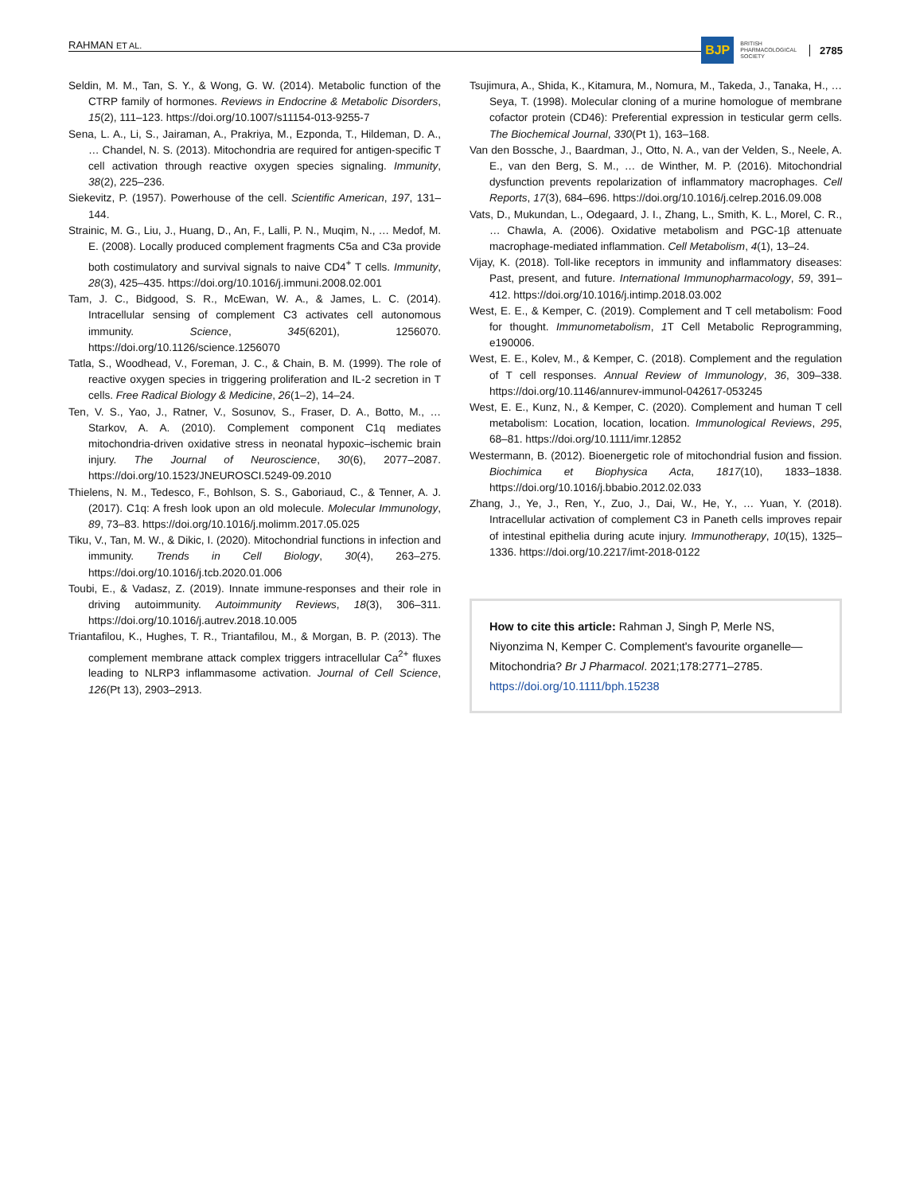RAHMAN ET AL. BJP BRITISH
PHARMACOLOGICAL
SOCIETY 2785
Seldin, M. M., Tan, S. Y., & Wong, G. W. (2014). Metabolic function of the CTRP family of hormones. Reviews in Endocrine & Metabolic Disorders, 15(2), 111–123. https://doi.org/10.1007/s11154-013-9255-7
Sena, L. A., Li, S., Jairaman, A., Prakriya, M., Ezponda, T., Hildeman, D. A., … Chandel, N. S. (2013). Mitochondria are required for antigen-specific T cell activation through reactive oxygen species signaling. Immunity, 38(2), 225–236.
Siekevitz, P. (1957). Powerhouse of the cell. Scientific American, 197, 131–144.
Strainic, M. G., Liu, J., Huang, D., An, F., Lalli, P. N., Muqim, N., … Medof, M. E. (2008). Locally produced complement fragments C5a and C3a provide both costimulatory and survival signals to naive CD4<sup>+</sup> T cells. Immunity, 28(3), 425–435. https://doi.org/10.1016/j.immuni.2008.02.001
Tam, J. C., Bidgood, S. R., McEwan, W. A., & James, L. C. (2014). Intracellular sensing of complement C3 activates cell autonomous immunity. Science, 345(6201), 1256070. https://doi.org/10.1126/science.1256070
Tatla, S., Woodhead, V., Foreman, J. C., & Chain, B. M. (1999). The role of reactive oxygen species in triggering proliferation and IL-2 secretion in T cells. Free Radical Biology & Medicine, 26(1–2), 14–24.
Ten, V. S., Yao, J., Ratner, V., Sosunov, S., Fraser, D. A., Botto, M., … Starkov, A. A. (2010). Complement component C1q mediates mitochondria-driven oxidative stress in neonatal hypoxic–ischemic brain injury. The Journal of Neuroscience, 30(6), 2077–2087. https://doi.org/10.1523/JNEUROSCI.5249-09.2010
Thielens, N. M., Tedesco, F., Bohlson, S. S., Gaboriaud, C., & Tenner, A. J. (2017). C1q: A fresh look upon an old molecule. Molecular Immunology, 89, 73–83. https://doi.org/10.1016/j.molimm.2017.05.025
Tiku, V., Tan, M. W., & Dikic, I. (2020). Mitochondrial functions in infection and immunity. Trends in Cell Biology, 30(4), 263–275. https://doi.org/10.1016/j.tcb.2020.01.006
Toubi, E., & Vadasz, Z. (2019). Innate immune-responses and their role in driving autoimmunity. Autoimmunity Reviews, 18(3), 306–311. https://doi.org/10.1016/j.autrev.2018.10.005
Triantafilou, K., Hughes, T. R., Triantafilou, M., & Morgan, B. P. (2013). The complement membrane attack complex triggers intracellular Ca<sup>2+</sup> fluxes leading to NLRP3 inflammasome activation. Journal of Cell Science, 126(Pt 13), 2903–2913.
Tsujimura, A., Shida, K., Kitamura, M., Nomura, M., Takeda, J., Tanaka, H., … Seya, T. (1998). Molecular cloning of a murine homologue of membrane cofactor protein (CD46): Preferential expression in testicular germ cells. The Biochemical Journal, 330(Pt 1), 163–168.
Van den Bossche, J., Baardman, J., Otto, N. A., van der Velden, S., Neele, A. E., van den Berg, S. M., … de Winther, M. P. (2016). Mitochondrial dysfunction prevents repolarization of inflammatory macrophages. Cell Reports, 17(3), 684–696. https://doi.org/10.1016/j.celrep.2016.09.008
Vats, D., Mukundan, L., Odegaard, J. I., Zhang, L., Smith, K. L., Morel, C. R., … Chawla, A. (2006). Oxidative metabolism and PGC-1β attenuate macrophage-mediated inflammation. Cell Metabolism, 4(1), 13–24.
Vijay, K. (2018). Toll-like receptors in immunity and inflammatory diseases: Past, present, and future. International Immunopharmacology, 59, 391–412. https://doi.org/10.1016/j.intimp.2018.03.002
West, E. E., & Kemper, C. (2019). Complement and T cell metabolism: Food for thought. Immunometabolism, 1 T Cell Metabolic Reprogramming, e190006.
West, E. E., Kolev, M., & Kemper, C. (2018). Complement and the regulation of T cell responses. Annual Review of Immunology, 36, 309–338. https://doi.org/10.1146/annurev-immunol-042617-053245
West, E. E., Kunz, N., & Kemper, C. (2020). Complement and human T cell metabolism: Location, location, location. Immunological Reviews, 295, 68–81. https://doi.org/10.1111/imr.12852
Westermann, B. (2012). Bioenergetic role of mitochondrial fusion and fission. Biochimica et Biophysica Acta, 1817(10), 1833–1838. https://doi.org/10.1016/j.bbabio.2012.02.033
Zhang, J., Ye, J., Ren, Y., Zuo, J., Dai, W., He, Y., … Yuan, Y. (2018). Intracellular activation of complement C3 in Paneth cells improves repair of intestinal epithelia during acute injury. Immunotherapy, 10(15), 1325–1336. https://doi.org/10.2217/imt-2018-0122
How to cite this article: Rahman J, Singh P, Merle NS, Niyonzima N, Kemper C. Complement's favourite organelle—Mitochondria? Br J Pharmacol. 2021;178:2771–2785. https://doi.org/10.1111/bph.15238